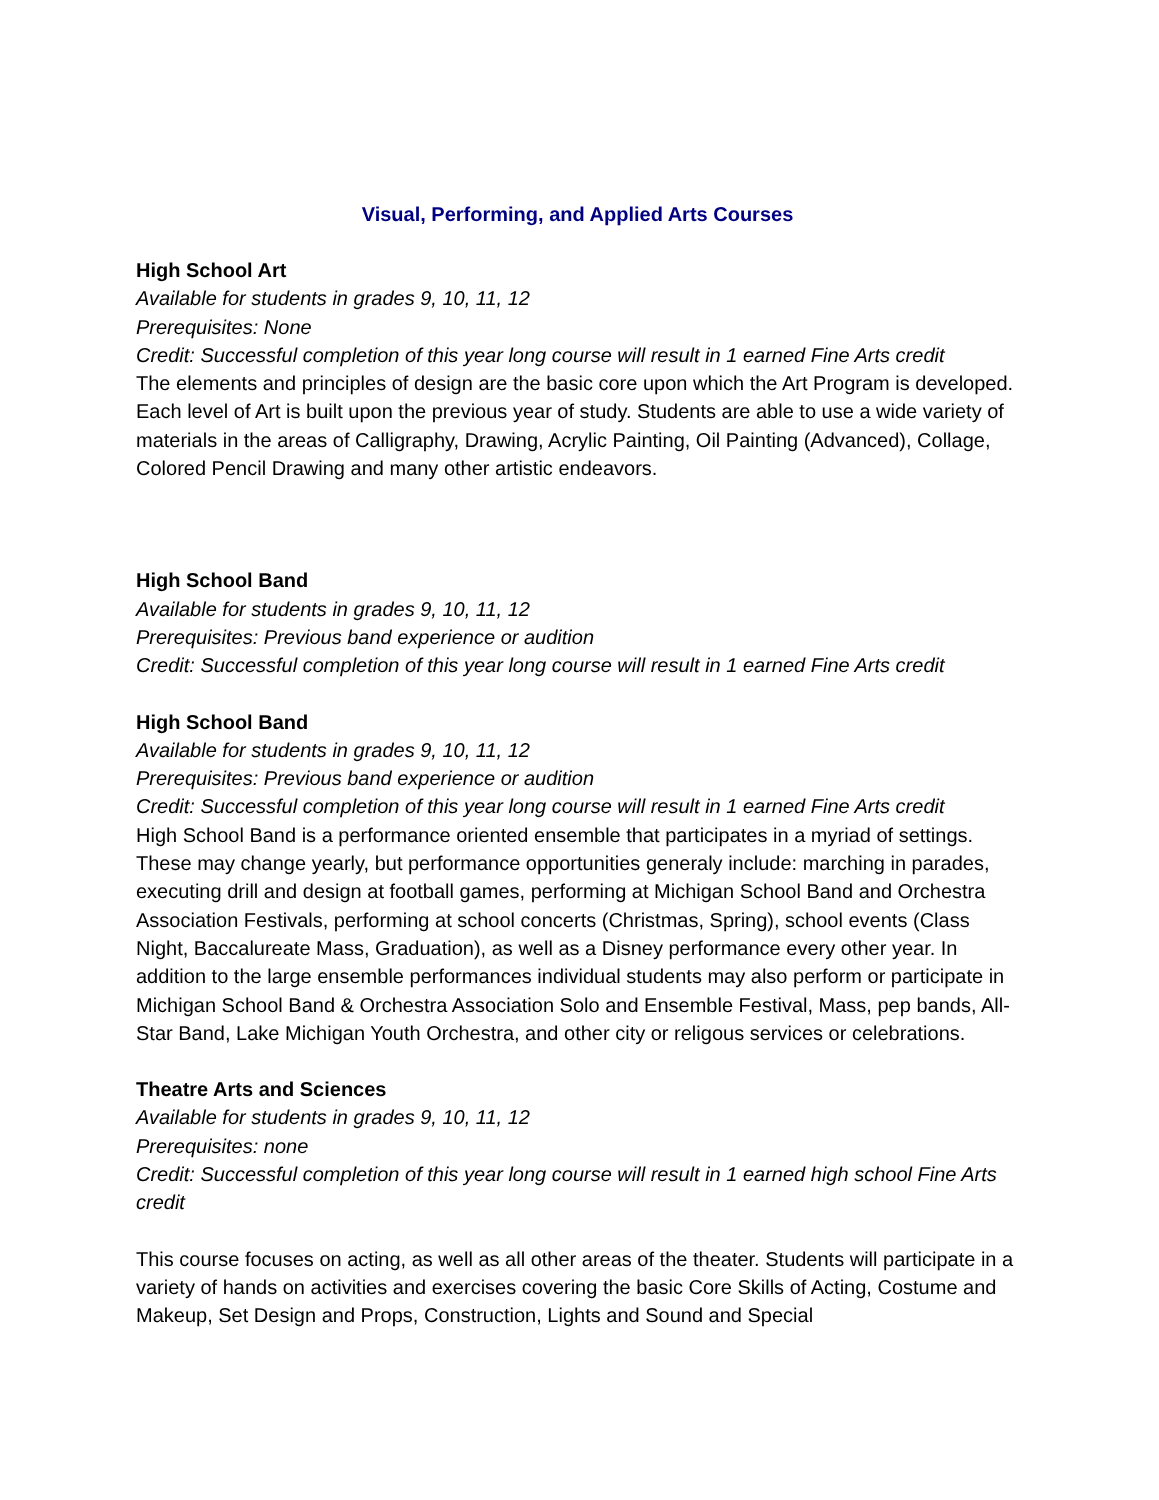Visual, Performing, and Applied Arts Courses
High School Art
Available for students in grades 9, 10, 11, 12
Prerequisites: None
Credit: Successful completion of this year long course will result in 1 earned Fine Arts credit
The elements and principles of design are the basic core upon which the Art Program is developed. Each level of Art is built upon the previous year of study. Students are able to use a wide variety of materials in the areas of Calligraphy, Drawing, Acrylic Painting, Oil Painting (Advanced), Collage, Colored Pencil Drawing and many other artistic endeavors.
High School Band
Available for students in grades 9, 10, 11, 12
Prerequisites: Previous band experience or audition
Credit: Successful completion of this year long course will result in 1 earned Fine Arts credit
High School Band
Available for students in grades 9, 10, 11, 12
Prerequisites: Previous band experience or audition
Credit: Successful completion of this year long course will result in 1 earned Fine Arts credit
High School Band is a performance oriented ensemble that participates in a myriad of settings. These may change yearly, but performance opportunities generaly include: marching in parades, executing drill and design at football games, performing at Michigan School Band and Orchestra Association Festivals, performing at school concerts (Christmas, Spring), school events (Class Night, Baccalureate Mass, Graduation), as well as a Disney performance every other year. In addition to the large ensemble performances individual students may also perform or participate in Michigan School Band & Orchestra Association Solo and Ensemble Festival, Mass, pep bands, All-Star Band, Lake Michigan Youth Orchestra, and other city or religous services or celebrations.
Theatre Arts and Sciences
Available for students in grades 9, 10, 11, 12
Prerequisites: none
Credit: Successful completion of this year long course will result in 1 earned high school Fine Arts credit
This course focuses on acting, as well as all other areas of the theater. Students will participate in a variety of hands on activities and exercises covering the basic Core Skills of Acting, Costume and Makeup, Set Design and Props, Construction, Lights and Sound and Special